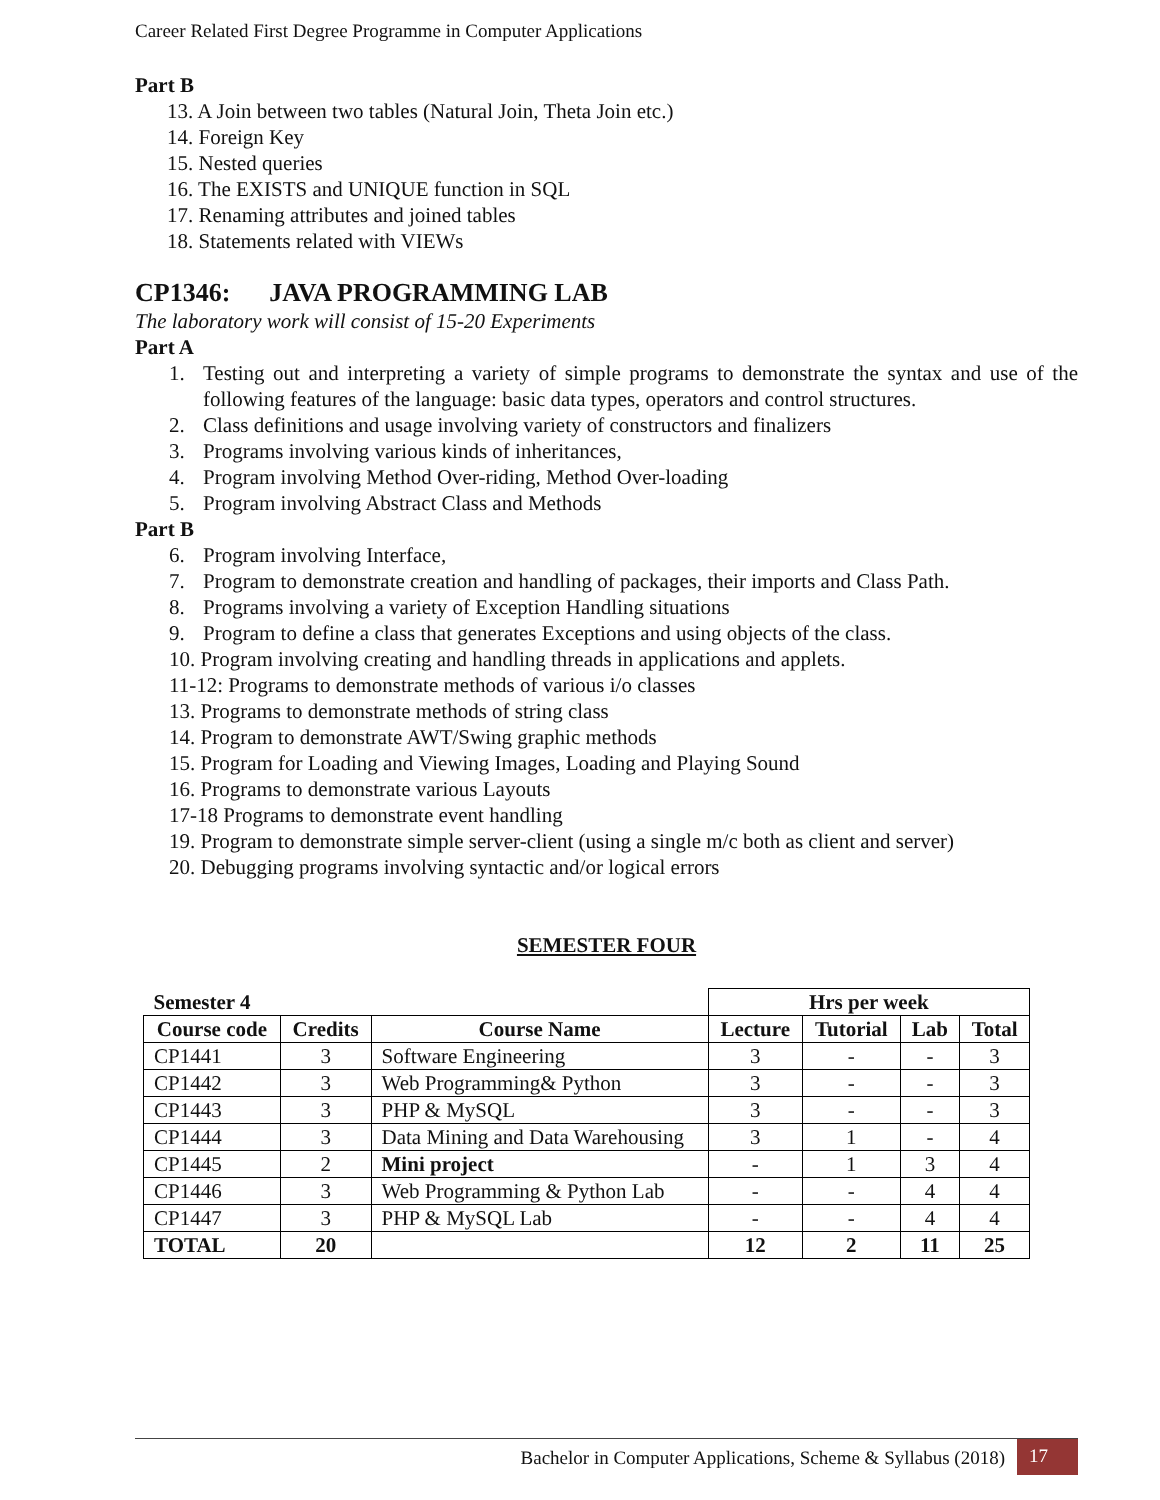Career Related First Degree Programme in Computer Applications
Part B
13. A Join between two tables (Natural Join, Theta Join etc.)
14. Foreign Key
15. Nested queries
16. The EXISTS and UNIQUE function in SQL
17. Renaming attributes and joined tables
18. Statements related with VIEWs
CP1346: JAVA PROGRAMMING LAB
The laboratory work will consist of 15-20 Experiments
Part A
1. Testing out and interpreting a variety of simple programs to demonstrate the syntax and use of the following features of the language: basic data types, operators and control structures.
2. Class definitions and usage involving variety of constructors and finalizers
3. Programs involving various kinds of inheritances,
4. Program involving Method Over-riding, Method Over-loading
5. Program involving Abstract Class and Methods
Part B
6. Program involving Interface,
7. Program to demonstrate creation and handling of packages, their imports and Class Path.
8. Programs involving a variety of Exception Handling situations
9. Program to define a class that generates Exceptions and using objects of the class.
10. Program involving creating and handling threads in applications and applets.
11-12: Programs to demonstrate methods of various i/o classes
13. Programs to demonstrate methods of string class
14. Program to demonstrate AWT/Swing graphic methods
15. Program for Loading and Viewing Images, Loading and Playing Sound
16. Programs to demonstrate various Layouts
17-18 Programs to demonstrate event handling
19. Program to demonstrate simple server-client (using a single m/c both as client and server)
20. Debugging programs involving syntactic and/or logical errors
SEMESTER FOUR
| Semester 4 | | | Hrs per week | | | |
| --- | --- | --- | --- | --- | --- | --- |
| Course code | Credits | Course Name | Lecture | Tutorial | Lab | Total |
| CP1441 | 3 | Software Engineering | 3 | - | - | 3 |
| CP1442 | 3 | Web Programming& Python | 3 | - | - | 3 |
| CP1443 | 3 | PHP & MySQL | 3 | - | - | 3 |
| CP1444 | 3 | Data Mining and Data Warehousing | 3 | 1 | - | 4 |
| CP1445 | 2 | Mini project | - | 1 | 3 | 4 |
| CP1446 | 3 | Web Programming & Python Lab | - | - | 4 | 4 |
| CP1447 | 3 | PHP & MySQL Lab | - | - | 4 | 4 |
| TOTAL | 20 | | 12 | 2 | 11 | 25 |
Bachelor in Computer Applications, Scheme & Syllabus (2018) 17